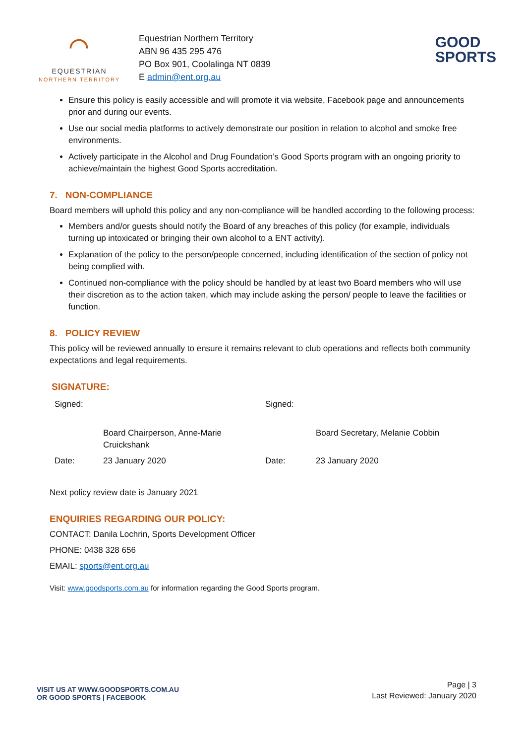⌒
EQUESTRIAN
NORTHERN TERRITORY
Equestrian Northern Territory
ABN 96 435 295 476
PO Box 901, Coolalinga NT 0839
E admin@ent.org.au
GOOD
SPORTS
Ensure this policy is easily accessible and will promote it via website, Facebook page and announcements prior and during our events.
Use our social media platforms to actively demonstrate our position in relation to alcohol and smoke free environments.
Actively participate in the Alcohol and Drug Foundation’s Good Sports program with an ongoing priority to achieve/maintain the highest Good Sports accreditation.
7. NON-COMPLIANCE
Board members will uphold this policy and any non-compliance will be handled according to the following process:
Members and/or guests should notify the Board of any breaches of this policy (for example, individuals turning up intoxicated or bringing their own alcohol to a ENT activity).
Explanation of the policy to the person/people concerned, including identification of the section of policy not being complied with.
Continued non-compliance with the policy should be handled by at least two Board members who will use their discretion as to the action taken, which may include asking the person/ people to leave the facilities or function.
8. POLICY REVIEW
This policy will be reviewed annually to ensure it remains relevant to club operations and reflects both community expectations and legal requirements.
SIGNATURE:
| Signed: | | Signed: | |
| | Board Chairperson, Anne-Marie Cruickshank | | Board Secretary, Melanie Cobbin |
| Date: | 23 January 2020 | Date: | 23 January 2020 |
Next policy review date is January 2021
ENQUIRIES REGARDING OUR POLICY:
CONTACT: Danila Lochrin, Sports Development Officer
PHONE: 0438 328 656
EMAIL: sports@ent.org.au
Visit: www.goodsports.com.au for information regarding the Good Sports program.
VISIT US AT WWW.GOODSPORTS.COM.AU
OR GOOD SPORTS | FACEBOOK
Page | 3
Last Reviewed: January 2020